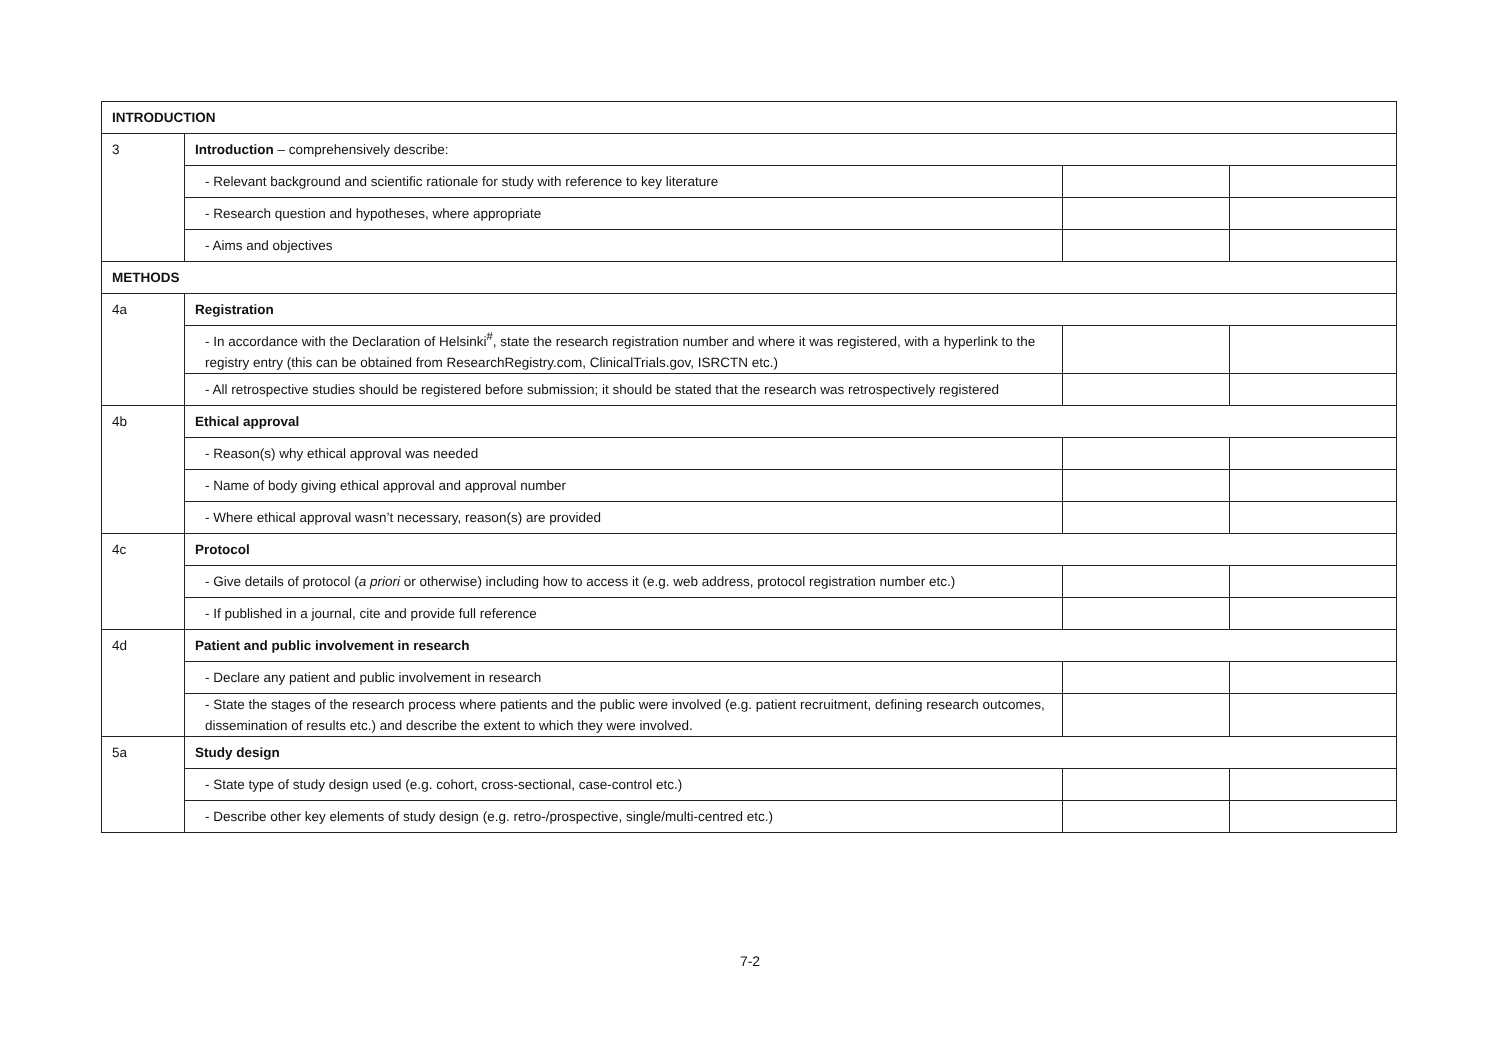| INTRODUCTION | | | |
| 3 | Introduction – comprehensively describe: | | |
| | - Relevant background and scientific rationale for study with reference to key literature | | |
| | - Research question and hypotheses, where appropriate | | |
| | - Aims and objectives | | |
| METHODS | | | |
| 4a | Registration | | |
| | - In accordance with the Declaration of Helsinki<sup>#</sup>, state the research registration number and where it was registered, with a hyperlink to the registry entry (this can be obtained from ResearchRegistry.com, ClinicalTrials.gov, ISRCTN etc.) | | |
| | - All retrospective studies should be registered before submission; it should be stated that the research was retrospectively registered | | |
| 4b | Ethical approval | | |
| | - Reason(s) why ethical approval was needed | | |
| | - Name of body giving ethical approval and approval number | | |
| | - Where ethical approval wasn’t necessary, reason(s) are provided | | |
| 4c | Protocol | | |
| | - Give details of protocol ( a priori or otherwise) including how to access it (e.g. web address, protocol registration number etc.) | | |
| | - If published in a journal, cite and provide full reference | | |
| 4d | Patient and public involvement in research | | |
| | - Declare any patient and public involvement in research | | |
| | - State the stages of the research process where patients and the public were involved (e.g. patient recruitment, defining research outcomes, dissemination of results etc.) and describe the extent to which they were involved. | | |
| 5a | Study design | | |
| | - State type of study design used (e.g. cohort, cross-sectional, case-control etc.) | | |
| | - Describe other key elements of study design (e.g. retro-/prospective, single/multi-centred etc.) | | |
7-2